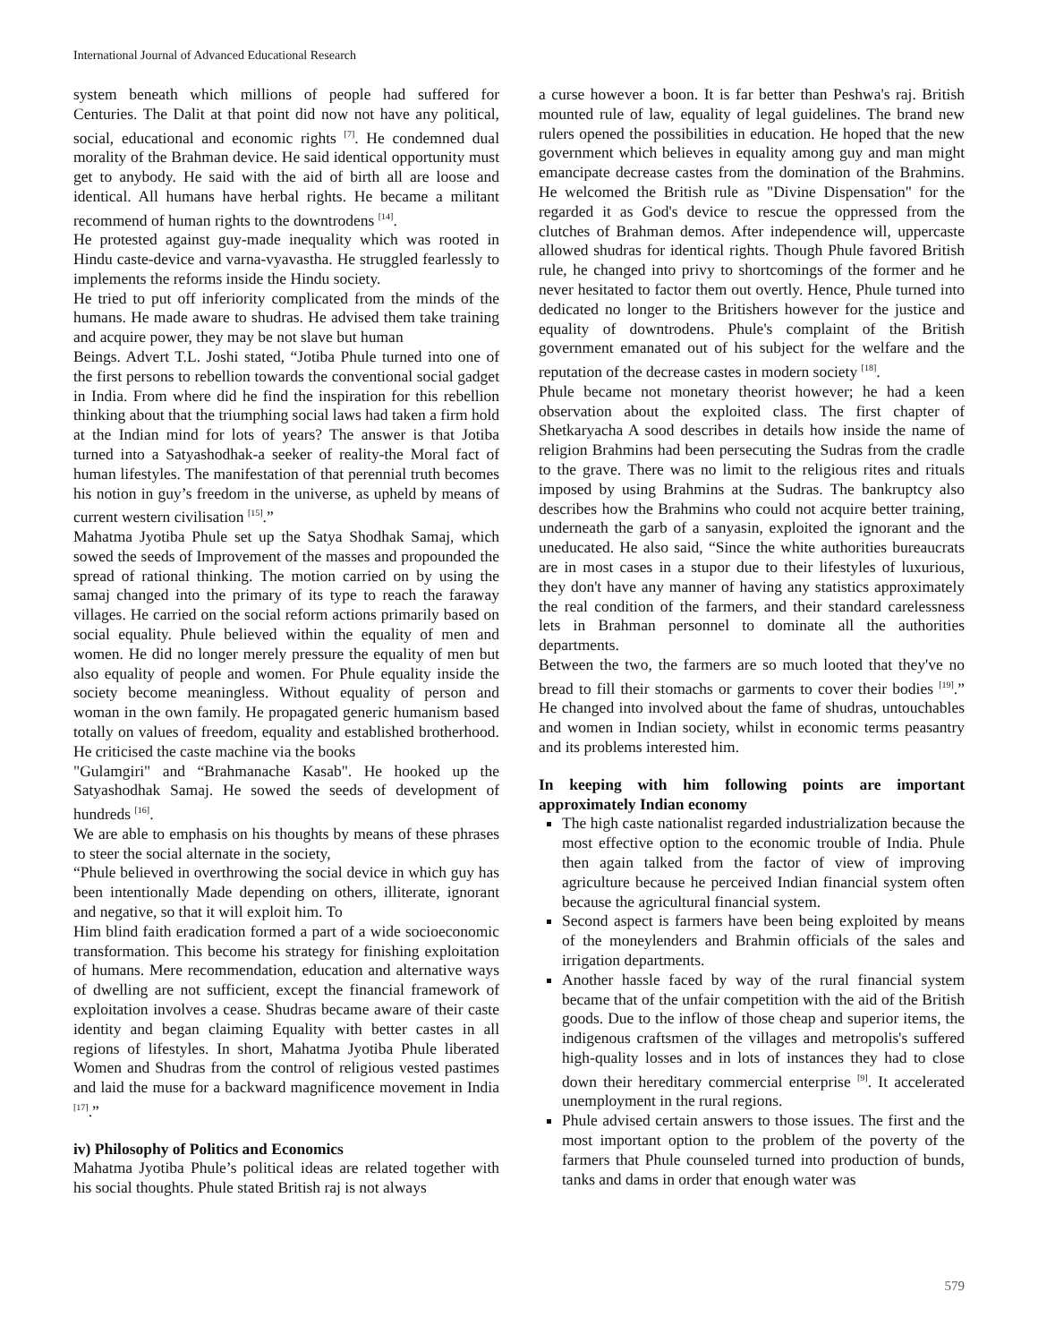International Journal of Advanced Educational Research
system beneath which millions of people had suffered for Centuries. The Dalit at that point did now not have any political, social, educational and economic rights <sup>[7]</sup>. He condemned dual morality of the Brahman device. He said identical opportunity must get to anybody. He said with the aid of birth all are loose and identical. All humans have herbal rights. He became a militant recommend of human rights to the downtrodens <sup>[14]</sup>.
He protested against guy-made inequality which was rooted in Hindu caste-device and varna-vyavastha. He struggled fearlessly to implements the reforms inside the Hindu society.
He tried to put off inferiority complicated from the minds of the humans. He made aware to shudras. He advised them take training and acquire power, they may be not slave but human
Beings. Advert T.L. Joshi stated, “Jotiba Phule turned into one of the first persons to rebellion towards the conventional social gadget in India. From where did he find the inspiration for this rebellion thinking about that the triumphing social laws had taken a firm hold at the Indian mind for lots of years? The answer is that Jotiba turned into a Satyashodhak-a seeker of reality-the Moral fact of human lifestyles. The manifestation of that perennial truth becomes his notion in guy’s freedom in the universe, as upheld by means of current western civilisation <sup>[15]</sup>.”
Mahatma Jyotiba Phule set up the Satya Shodhak Samaj, which sowed the seeds of Improvement of the masses and propounded the spread of rational thinking. The motion carried on by using the samaj changed into the primary of its type to reach the faraway villages. He carried on the social reform actions primarily based on social equality. Phule believed within the equality of men and women. He did no longer merely pressure the equality of men but also equality of people and women. For Phule equality inside the society become meaningless. Without equality of person and woman in the own family. He propagated generic humanism based totally on values of freedom, equality and established brotherhood. He criticised the caste machine via the books
"Gulamgiri" and “Brahmanache Kasab". He hooked up the Satyashodhak Samaj. He sowed the seeds of development of hundreds <sup>[16]</sup>.
We are able to emphasis on his thoughts by means of these phrases to steer the social alternate in the society,
“Phule believed in overthrowing the social device in which guy has been intentionally Made depending on others, illiterate, ignorant and negative, so that it will exploit him. To
Him blind faith eradication formed a part of a wide socioeconomic transformation. This become his strategy for finishing exploitation of humans. Mere recommendation, education and alternative ways of dwelling are not sufficient, except the financial framework of exploitation involves a cease. Shudras became aware of their caste identity and began claiming Equality with better castes in all regions of lifestyles. In short, Mahatma Jyotiba Phule liberated Women and Shudras from the control of religious vested pastimes and laid the muse for a backward magnificence movement in India <sup>[17]</sup>.”
iv) Philosophy of Politics and Economics
Mahatma Jyotiba Phule’s political ideas are related together with his social thoughts. Phule stated British raj is not always
a curse however a boon. It is far better than Peshwa's raj. British mounted rule of law, equality of legal guidelines. The brand new rulers opened the possibilities in education. He hoped that the new government which believes in equality among guy and man might emancipate decrease castes from the domination of the Brahmins. He welcomed the British rule as "Divine Dispensation" for the regarded it as God's device to rescue the oppressed from the clutches of Brahman demos. After independence will, uppercaste allowed shudras for identical rights. Though Phule favored British rule, he changed into privy to shortcomings of the former and he never hesitated to factor them out overtly. Hence, Phule turned into dedicated no longer to the Britishers however for the justice and equality of downtrodens. Phule's complaint of the British government emanated out of his subject for the welfare and the reputation of the decrease castes in modern society <sup>[18]</sup>.
Phule became not monetary theorist however; he had a keen observation about the exploited class. The first chapter of Shetkaryacha A sood describes in details how inside the name of religion Brahmins had been persecuting the Sudras from the cradle to the grave. There was no limit to the religious rites and rituals imposed by using Brahmins at the Sudras. The bankruptcy also describes how the Brahmins who could not acquire better training, underneath the garb of a sanyasin, exploited the ignorant and the uneducated. He also said, “Since the white authorities bureaucrats are in most cases in a stupor due to their lifestyles of luxurious, they don't have any manner of having any statistics approximately the real condition of the farmers, and their standard carelessness lets in Brahman personnel to dominate all the authorities departments.
Between the two, the farmers are so much looted that they've no bread to fill their stomachs or garments to cover their bodies <sup>[19]</sup>.” He changed into involved about the fame of shudras, untouchables and women in Indian society, whilst in economic terms peasantry and its problems interested him.
In keeping with him following points are important approximately Indian economy
The high caste nationalist regarded industrialization because the most effective option to the economic trouble of India. Phule then again talked from the factor of view of improving agriculture because he perceived Indian financial system often because the agricultural financial system.
Second aspect is farmers have been being exploited by means of the moneylenders and Brahmin officials of the sales and irrigation departments.
Another hassle faced by way of the rural financial system became that of the unfair competition with the aid of the British goods. Due to the inflow of those cheap and superior items, the indigenous craftsmen of the villages and metropolis's suffered high-quality losses and in lots of instances they had to close down their hereditary commercial enterprise <sup>[9]</sup>. It accelerated unemployment in the rural regions.
Phule advised certain answers to those issues. The first and the most important option to the problem of the poverty of the farmers that Phule counseled turned into production of bunds, tanks and dams in order that enough water was
579